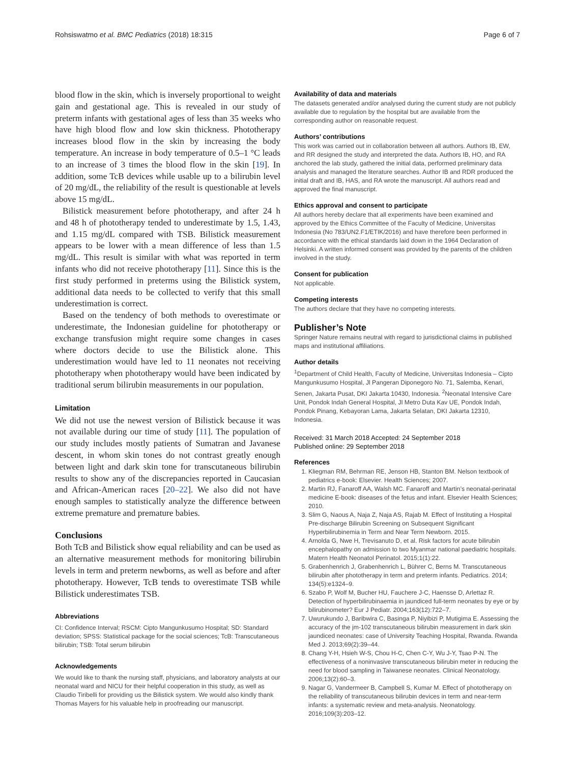Rohsiswatmo et al. BMC Pediatrics (2018) 18:315 Page 6 of 7
blood flow in the skin, which is inversely proportional to weight gain and gestational age. This is revealed in our study of preterm infants with gestational ages of less than 35 weeks who have high blood flow and low skin thickness. Phototherapy increases blood flow in the skin by increasing the body temperature. An increase in body temperature of 0.5–1 °C leads to an increase of 3 times the blood flow in the skin [19]. In addition, some TcB devices while usable up to a bilirubin level of 20 mg/dL, the reliability of the result is questionable at levels above 15 mg/dL.
Bilistick measurement before phototherapy, and after 24 h and 48 h of phototherapy tended to underestimate by 1.5, 1.43, and 1.15 mg/dL compared with TSB. Bilistick measurement appears to be lower with a mean difference of less than 1.5 mg/dL. This result is similar with what was reported in term infants who did not receive phototherapy [11]. Since this is the first study performed in preterms using the Bilistick system, additional data needs to be collected to verify that this small underestimation is correct.
Based on the tendency of both methods to overestimate or underestimate, the Indonesian guideline for phototherapy or exchange transfusion might require some changes in cases where doctors decide to use the Bilistick alone. This underestimation would have led to 11 neonates not receiving phototherapy when phototherapy would have been indicated by traditional serum bilirubin measurements in our population.
Limitation
We did not use the newest version of Bilistick because it was not available during our time of study [11]. The population of our study includes mostly patients of Sumatran and Javanese descent, in whom skin tones do not contrast greatly enough between light and dark skin tone for transcutaneous bilirubin results to show any of the discrepancies reported in Caucasian and African-American races [20–22]. We also did not have enough samples to statistically analyze the difference between extreme premature and premature babies.
Conclusions
Both TcB and Bilistick show equal reliability and can be used as an alternative measurement methods for monitoring bilirubin levels in term and preterm newborns, as well as before and after phototherapy. However, TcB tends to overestimate TSB while Bilistick underestimates TSB.
Abbreviations
CI: Confidence Interval; RSCM: Cipto Mangunkusumo Hospital; SD: Standard deviation; SPSS: Statistical package for the social sciences; TcB: Transcutaneous bilirubin; TSB: Total serum bilirubin
Acknowledgements
We would like to thank the nursing staff, physicians, and laboratory analysts at our neonatal ward and NICU for their helpful cooperation in this study, as well as Claudio Tiribelli for providing us the Bilistick system. We would also kindly thank Thomas Mayers for his valuable help in proofreading our manuscript.
Availability of data and materials
The datasets generated and/or analysed during the current study are not publicly available due to regulation by the hospital but are available from the corresponding author on reasonable request.
Authors’ contributions
This work was carried out in collaboration between all authors. Authors IB, EW, and RR designed the study and interpreted the data. Authors IB, HO, and RA anchored the lab study, gathered the initial data, performed preliminary data analysis and managed the literature searches. Author IB and RDR produced the initial draft and IB, HAS, and RA wrote the manuscript. All authors read and approved the final manuscript.
Ethics approval and consent to participate
All authors hereby declare that all experiments have been examined and approved by the Ethics Committee of the Faculty of Medicine, Universitas Indonesia (No 783/UN2.F1/ETIK/2016) and have therefore been performed in accordance with the ethical standards laid down in the 1964 Declaration of Helsinki. A written informed consent was provided by the parents of the children involved in the study.
Consent for publication
Not applicable.
Competing interests
The authors declare that they have no competing interests.
Publisher’s Note
Springer Nature remains neutral with regard to jurisdictional claims in published maps and institutional affiliations.
Author details
<sup>1</sup> Department of Child Health, Faculty of Medicine, Universitas Indonesia – Cipto Mangunkusumo Hospital, Jl Pangeran Diponegoro No. 71, Salemba, Kenari, Senen, Jakarta Pusat, DKI Jakarta 10430, Indonesia. <sup>2</sup>Neonatal Intensive Care Unit, Pondok Indah General Hospital, Jl Metro Duta Kav UE, Pondok Indah, Pondok Pinang, Kebayoran Lama, Jakarta Selatan, DKI Jakarta 12310, Indonesia.
Received: 31 March 2018 Accepted: 24 September 2018
Published online: 29 September 2018
References
1. Kliegman RM, Behrman RE, Jenson HB, Stanton BM. Nelson textbook of pediatrics e-book: Elsevier. Health Sciences; 2007.
2. Martin RJ, Fanaroff AA, Walsh MC. Fanaroff and Martin’s neonatal-perinatal medicine E-book: diseases of the fetus and infant. Elsevier Health Sciences; 2010.
3. Slim G, Naous A, Naja Z, Naja AS, Rajab M. Effect of Instituting a Hospital Pre-discharge Bilirubin Screening on Subsequent Significant Hyperbilirubinemia in Term and Near Term Newborn. 2015.
4. Arnolda G, Nwe H, Trevisanuto D, et al. Risk factors for acute bilirubin encephalopathy on admission to two Myanmar national paediatric hospitals. Matern Health Neonatol Perinatol. 2015;1(1):22.
5. Grabenhenrich J, Grabenhenrich L, Bührer C, Berns M. Transcutaneous bilirubin after phototherapy in term and preterm infants. Pediatrics. 2014; 134(5):e1324–9.
6. Szabo P, Wolf M, Bucher HU, Fauchere J-C, Haensse D, Arlettaz R. Detection of hyperbilirubinaemia in jaundiced full-term neonates by eye or by bilirubinometer? Eur J Pediatr. 2004;163(12):722–7.
7. Uwurukundo J, Baribwira C, Basinga P, Niyibizi P, Mutigima E. Assessing the accuracy of the jm-102 transcutaneous bilirubin measurement in dark skin jaundiced neonates: case of University Teaching Hospital, Rwanda. Rwanda Med J. 2013;69(2):39–44.
8. Chang Y-H, Hsieh W-S, Chou H-C, Chen C-Y, Wu J-Y, Tsao P-N. The effectiveness of a noninvasive transcutaneous bilirubin meter in reducing the need for blood sampling in Taiwanese neonates. Clinical Neonatology. 2006;13(2):60–3.
9. Nagar G, Vandermeer B, Campbell S, Kumar M. Effect of phototherapy on the reliability of transcutaneous bilirubin devices in term and near-term infants: a systematic review and meta-analysis. Neonatology. 2016;109(3):203–12.